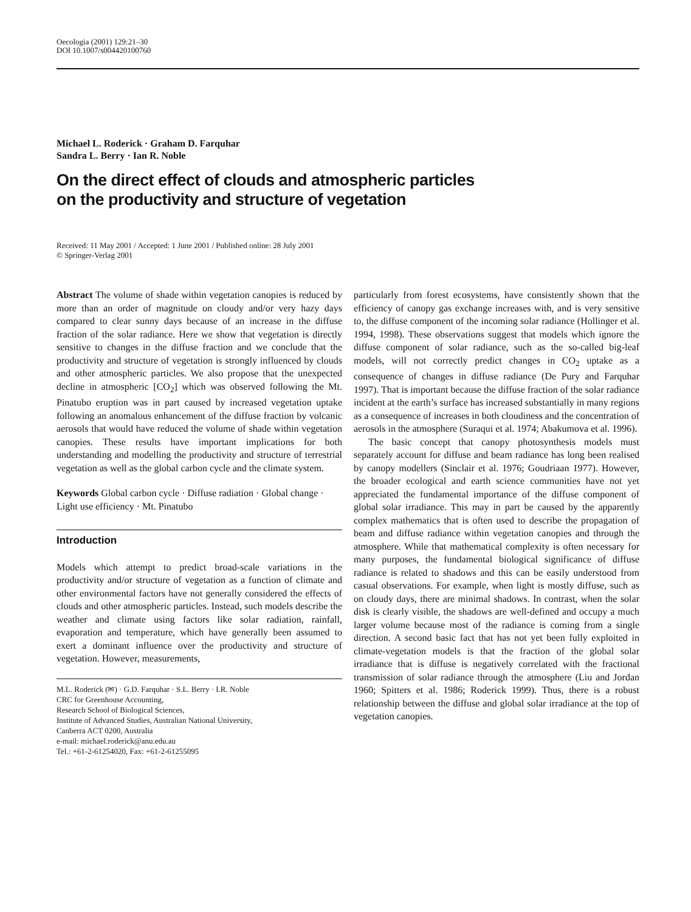Oecologia (2001) 129:21–30
DOI 10.1007/s004420100760
Michael L. Roderick · Graham D. Farquhar
Sandra L. Berry · Ian R. Noble
On the direct effect of clouds and atmospheric particles
on the productivity and structure of vegetation
Received: 11 May 2001 / Accepted: 1 June 2001 / Published online: 28 July 2001
© Springer-Verlag 2001
Abstract The volume of shade within vegetation canopies is reduced by more than an order of magnitude on cloudy and/or very hazy days compared to clear sunny days because of an increase in the diffuse fraction of the solar radiance. Here we show that vegetation is directly sensitive to changes in the diffuse fraction and we conclude that the productivity and structure of vegetation is strongly influenced by clouds and other atmospheric particles. We also propose that the unexpected decline in atmospheric [CO<sub>2</sub>] which was observed following the Mt. Pinatubo eruption was in part caused by increased vegetation uptake following an anomalous enhancement of the diffuse fraction by volcanic aerosols that would have reduced the volume of shade within vegetation canopies. These results have important implications for both understanding and modelling the productivity and structure of terrestrial vegetation as well as the global carbon cycle and the climate system.
Keywords Global carbon cycle · Diffuse radiation · Global change · Light use efficiency · Mt. Pinatubo
Introduction
Models which attempt to predict broad-scale variations in the productivity and/or structure of vegetation as a function of climate and other environmental factors have not generally considered the effects of clouds and other atmospheric particles. Instead, such models describe the weather and climate using factors like solar radiation, rainfall, evaporation and temperature, which have generally been assumed to exert a dominant influence over the productivity and structure of vegetation. However, measurements,
M.L. Roderick (✉) · G.D. Farquhar · S.L. Berry · I.R. Noble
CRC for Greenhouse Accounting,
Research School of Biological Sciences,
Institute of Advanced Studies, Australian National University,
Canberra ACT 0200, Australia
e-mail: michael.roderick@anu.edu.au
Tel.: +61-2-61254020, Fax: +61-2-61255095
particularly from forest ecosystems, have consistently shown that the efficiency of canopy gas exchange increases with, and is very sensitive to, the diffuse component of the incoming solar radiance (Hollinger et al. 1994, 1998). These observations suggest that models which ignore the diffuse component of solar radiance, such as the so-called big-leaf models, will not correctly predict changes in CO<sub>2</sub> uptake as a consequence of changes in diffuse radiance (De Pury and Farquhar 1997). That is important because the diffuse fraction of the solar radiance incident at the earth’s surface has increased substantially in many regions as a consequence of increases in both cloudiness and the concentration of aerosols in the atmosphere (Suraqui et al. 1974; Abakumova et al. 1996).
The basic concept that canopy photosynthesis models must separately account for diffuse and beam radiance has long been realised by canopy modellers (Sinclair et al. 1976; Goudriaan 1977). However, the broader ecological and earth science communities have not yet appreciated the fundamental importance of the diffuse component of global solar irradiance. This may in part be caused by the apparently complex mathematics that is often used to describe the propagation of beam and diffuse radiance within vegetation canopies and through the atmosphere. While that mathematical complexity is often necessary for many purposes, the fundamental biological significance of diffuse radiance is related to shadows and this can be easily understood from casual observations. For example, when light is mostly diffuse, such as on cloudy days, there are minimal shadows. In contrast, when the solar disk is clearly visible, the shadows are well-defined and occupy a much larger volume because most of the radiance is coming from a single direction. A second basic fact that has not yet been fully exploited in climate-vegetation models is that the fraction of the global solar irradiance that is diffuse is negatively correlated with the fractional transmission of solar radiance through the atmosphere (Liu and Jordan 1960; Spitters et al. 1986; Roderick 1999). Thus, there is a robust relationship between the diffuse and global solar irradiance at the top of vegetation canopies.